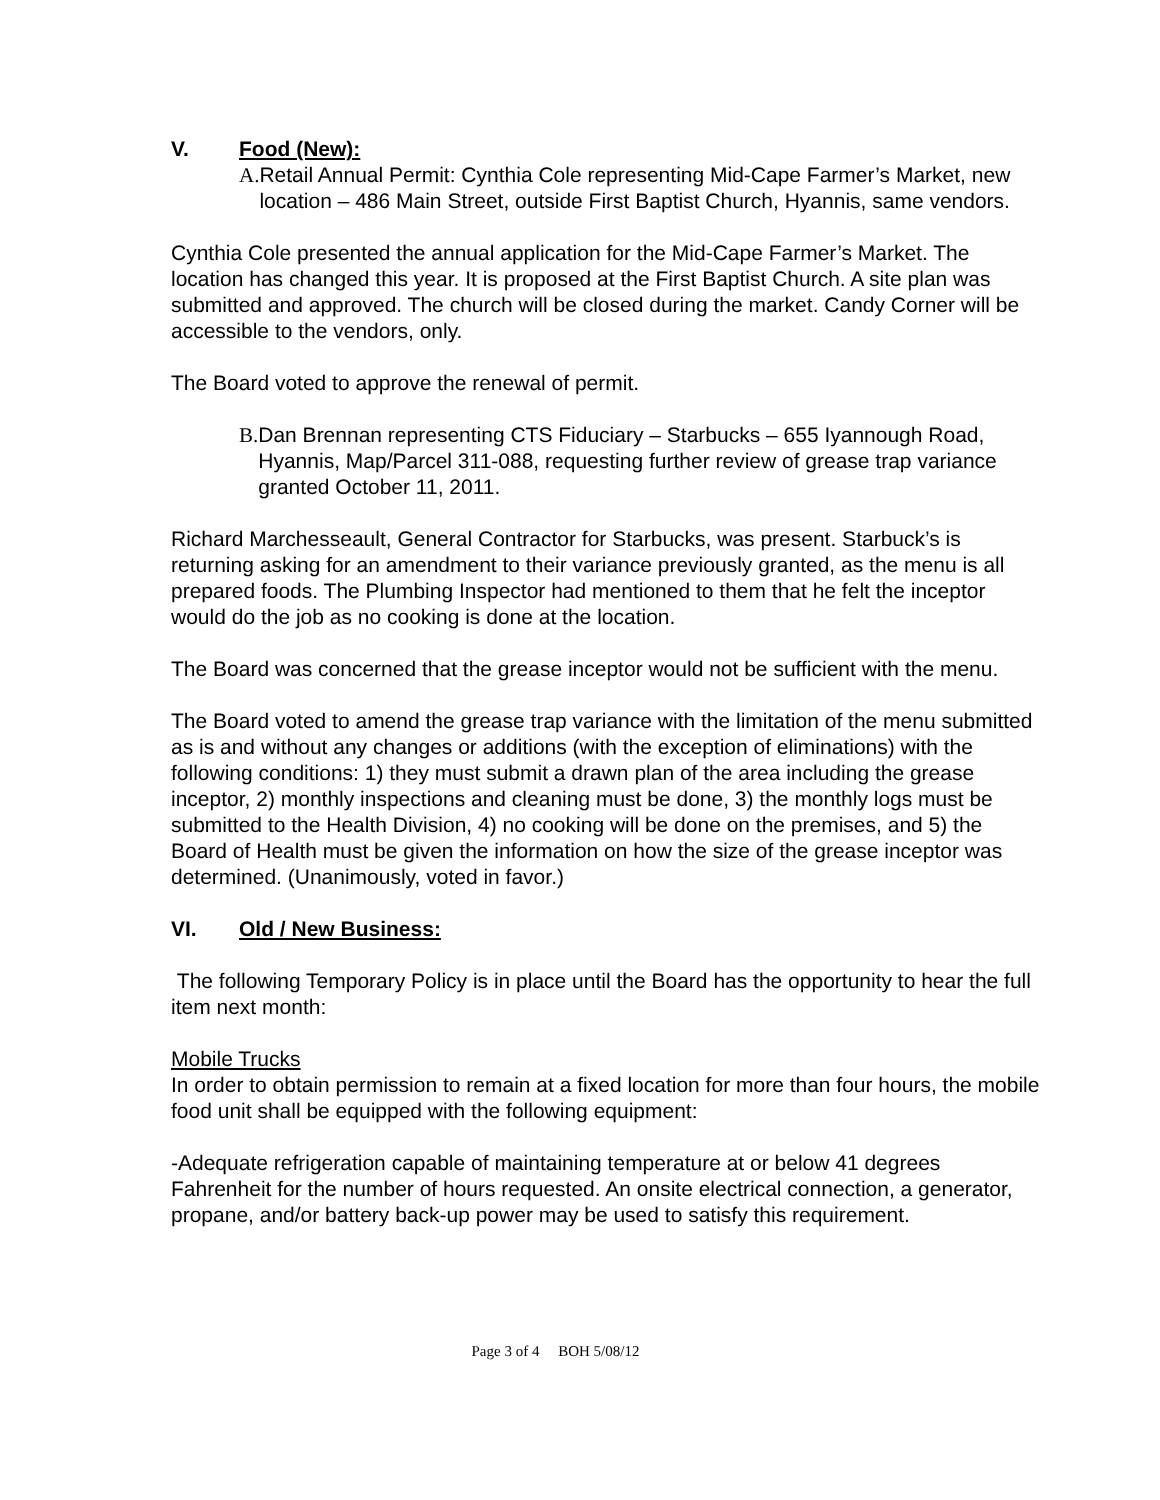V. Food (New):
A. Retail Annual Permit: Cynthia Cole representing Mid-Cape Farmer’s Market, new location – 486 Main Street, outside First Baptist Church, Hyannis, same vendors.
Cynthia Cole presented the annual application for the Mid-Cape Farmer’s Market. The location has changed this year. It is proposed at the First Baptist Church. A site plan was submitted and approved. The church will be closed during the market. Candy Corner will be accessible to the vendors, only.
The Board voted to approve the renewal of permit.
B. Dan Brennan representing CTS Fiduciary – Starbucks – 655 Iyannough Road, Hyannis, Map/Parcel 311-088, requesting further review of grease trap variance granted October 11, 2011.
Richard Marchesseault, General Contractor for Starbucks, was present. Starbuck’s is returning asking for an amendment to their variance previously granted, as the menu is all prepared foods. The Plumbing Inspector had mentioned to them that he felt the inceptor would do the job as no cooking is done at the location.
The Board was concerned that the grease inceptor would not be sufficient with the menu.
The Board voted to amend the grease trap variance with the limitation of the menu submitted as is and without any changes or additions (with the exception of eliminations) with the following conditions: 1) they must submit a drawn plan of the area including the grease inceptor, 2) monthly inspections and cleaning must be done, 3) the monthly logs must be submitted to the Health Division, 4) no cooking will be done on the premises, and 5) the Board of Health must be given the information on how the size of the grease inceptor was determined. (Unanimously, voted in favor.)
VI. Old / New Business:
The following Temporary Policy is in place until the Board has the opportunity to hear the full item next month:
Mobile Trucks
In order to obtain permission to remain at a fixed location for more than four hours, the mobile food unit shall be equipped with the following equipment:
-Adequate refrigeration capable of maintaining temperature at or below 41 degrees Fahrenheit for the number of hours requested. An onsite electrical connection, a generator, propane, and/or battery back-up power may be used to satisfy this requirement.
Page 3 of 4 BOH 5/08/12